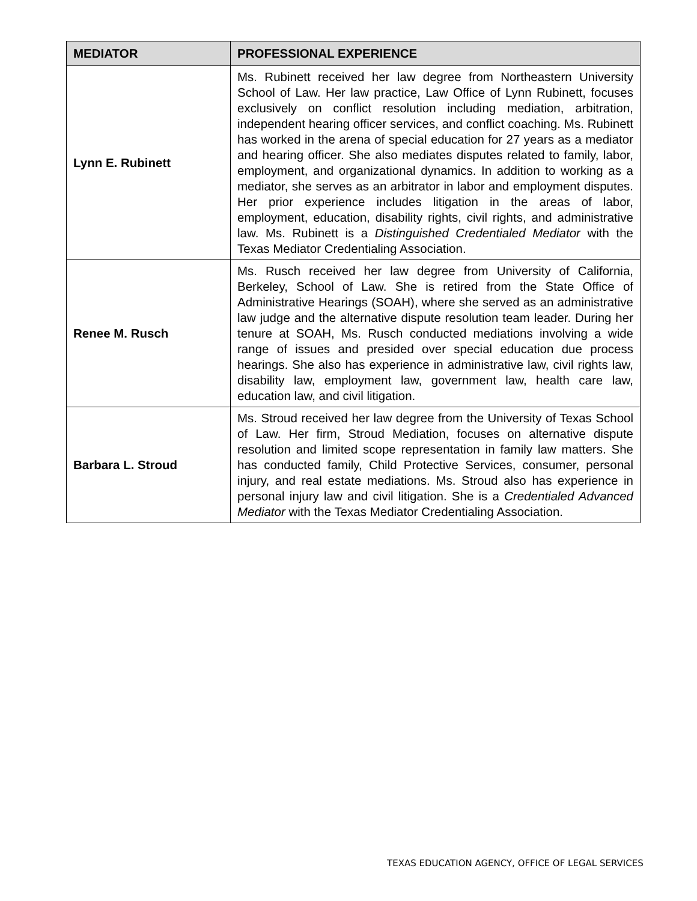| MEDIATOR | PROFESSIONAL EXPERIENCE |
| --- | --- |
| Lynn E. Rubinett | Ms. Rubinett received her law degree from Northeastern University School of Law. Her law practice, Law Office of Lynn Rubinett, focuses exclusively on conflict resolution including mediation, arbitration, independent hearing officer services, and conflict coaching. Ms. Rubinett has worked in the arena of special education for 27 years as a mediator and hearing officer. She also mediates disputes related to family, labor, employment, and organizational dynamics. In addition to working as a mediator, she serves as an arbitrator in labor and employment disputes. Her prior experience includes litigation in the areas of labor, employment, education, disability rights, civil rights, and administrative law. Ms. Rubinett is a Distinguished Credentialed Mediator with the Texas Mediator Credentialing Association. |
| Renee M. Rusch | Ms. Rusch received her law degree from University of California, Berkeley, School of Law. She is retired from the State Office of Administrative Hearings (SOAH), where she served as an administrative law judge and the alternative dispute resolution team leader. During her tenure at SOAH, Ms. Rusch conducted mediations involving a wide range of issues and presided over special education due process hearings. She also has experience in administrative law, civil rights law, disability law, employment law, government law, health care law, education law, and civil litigation. |
| Barbara L. Stroud | Ms. Stroud received her law degree from the University of Texas School of Law. Her firm, Stroud Mediation, focuses on alternative dispute resolution and limited scope representation in family law matters. She has conducted family, Child Protective Services, consumer, personal injury, and real estate mediations. Ms. Stroud also has experience in personal injury law and civil litigation. She is a Credentialed Advanced Mediator with the Texas Mediator Credentialing Association. |
TEXAS EDUCATION AGENCY, OFFICE OF LEGAL SERVICES